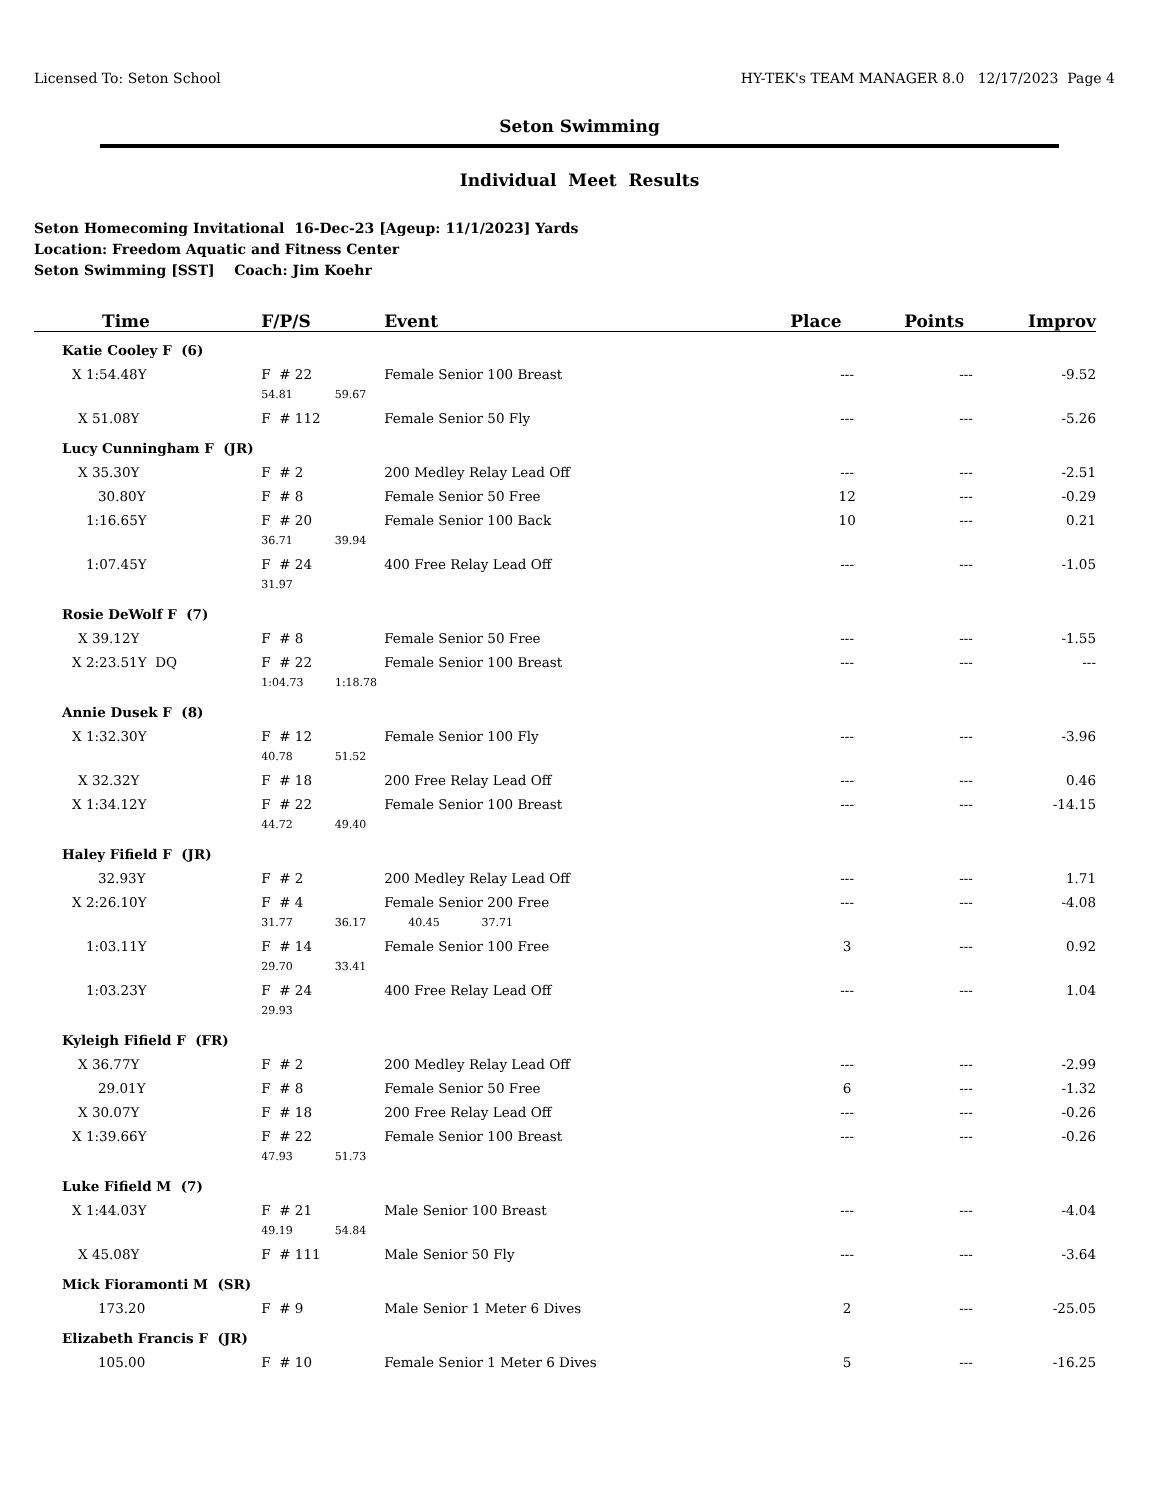Licensed To: Seton School HY-TEK's TEAM MANAGER 8.0 12/17/2023 Page 4
Seton Swimming
Individual Meet Results
Seton Homecoming Invitational 16-Dec-23 [Ageup: 11/1/2023] Yards
Location: Freedom Aquatic and Fitness Center
Seton Swimming [SST] Coach: Jim Koehr
| Time | F/P/S | Event | Place | Points | Improv |
| --- | --- | --- | --- | --- | --- |
| Katie Cooley F (6) | | | | | |
| X 1:54.48Y | F # 22 | Female Senior 100 Breast | --- | --- | -9.52 |
| | 54.81 59.67 | | | | |
| X 51.08Y | F # 112 | Female Senior 50 Fly | --- | --- | -5.26 |
| Lucy Cunningham F (JR) | | | | | |
| X 35.30Y | F # 2 | 200 Medley Relay Lead Off | --- | --- | -2.51 |
| 30.80Y | F # 8 | Female Senior 50 Free | 12 | --- | -0.29 |
| 1:16.65Y | F # 20 | Female Senior 100 Back | 10 | --- | 0.21 |
| | 36.71 39.94 | | | | |
| 1:07.45Y | F # 24 | 400 Free Relay Lead Off | --- | --- | -1.05 |
| | 31.97 | | | | |
| Rosie DeWolf F (7) | | | | | |
| X 39.12Y | F # 8 | Female Senior 50 Free | --- | --- | -1.55 |
| X 2:23.51Y DQ | F # 22 | Female Senior 100 Breast | --- | --- | --- |
| | 1:04.73 1:18.78 | | | | |
| Annie Dusek F (8) | | | | | |
| X 1:32.30Y | F # 12 | Female Senior 100 Fly | --- | --- | -3.96 |
| | 40.78 51.52 | | | | |
| X 32.32Y | F # 18 | 200 Free Relay Lead Off | --- | --- | 0.46 |
| X 1:34.12Y | F # 22 | Female Senior 100 Breast | --- | --- | -14.15 |
| | 44.72 49.40 | | | | |
| Haley Fifield F (JR) | | | | | |
| 32.93Y | F # 2 | 200 Medley Relay Lead Off | --- | --- | 1.71 |
| X 2:26.10Y | F # 4 | Female Senior 200 Free | --- | --- | -4.08 |
| | 31.77 36.17 40.45 37.71 | | | | |
| 1:03.11Y | F # 14 | Female Senior 100 Free | 3 | --- | 0.92 |
| | 29.70 33.41 | | | | |
| 1:03.23Y | F # 24 | 400 Free Relay Lead Off | --- | --- | 1.04 |
| | 29.93 | | | | |
| Kyleigh Fifield F (FR) | | | | | |
| X 36.77Y | F # 2 | 200 Medley Relay Lead Off | --- | --- | -2.99 |
| 29.01Y | F # 8 | Female Senior 50 Free | 6 | --- | -1.32 |
| X 30.07Y | F # 18 | 200 Free Relay Lead Off | --- | --- | -0.26 |
| X 1:39.66Y | F # 22 | Female Senior 100 Breast | --- | --- | -0.26 |
| | 47.93 51.73 | | | | |
| Luke Fifield M (7) | | | | | |
| X 1:44.03Y | F # 21 | Male Senior 100 Breast | --- | --- | -4.04 |
| | 49.19 54.84 | | | | |
| X 45.08Y | F # 111 | Male Senior 50 Fly | --- | --- | -3.64 |
| Mick Fioramonti M (SR) | | | | | |
| 173.20 | F # 9 | Male Senior 1 Meter 6 Dives | 2 | --- | -25.05 |
| Elizabeth Francis F (JR) | | | | | |
| 105.00 | F # 10 | Female Senior 1 Meter 6 Dives | 5 | --- | -16.25 |